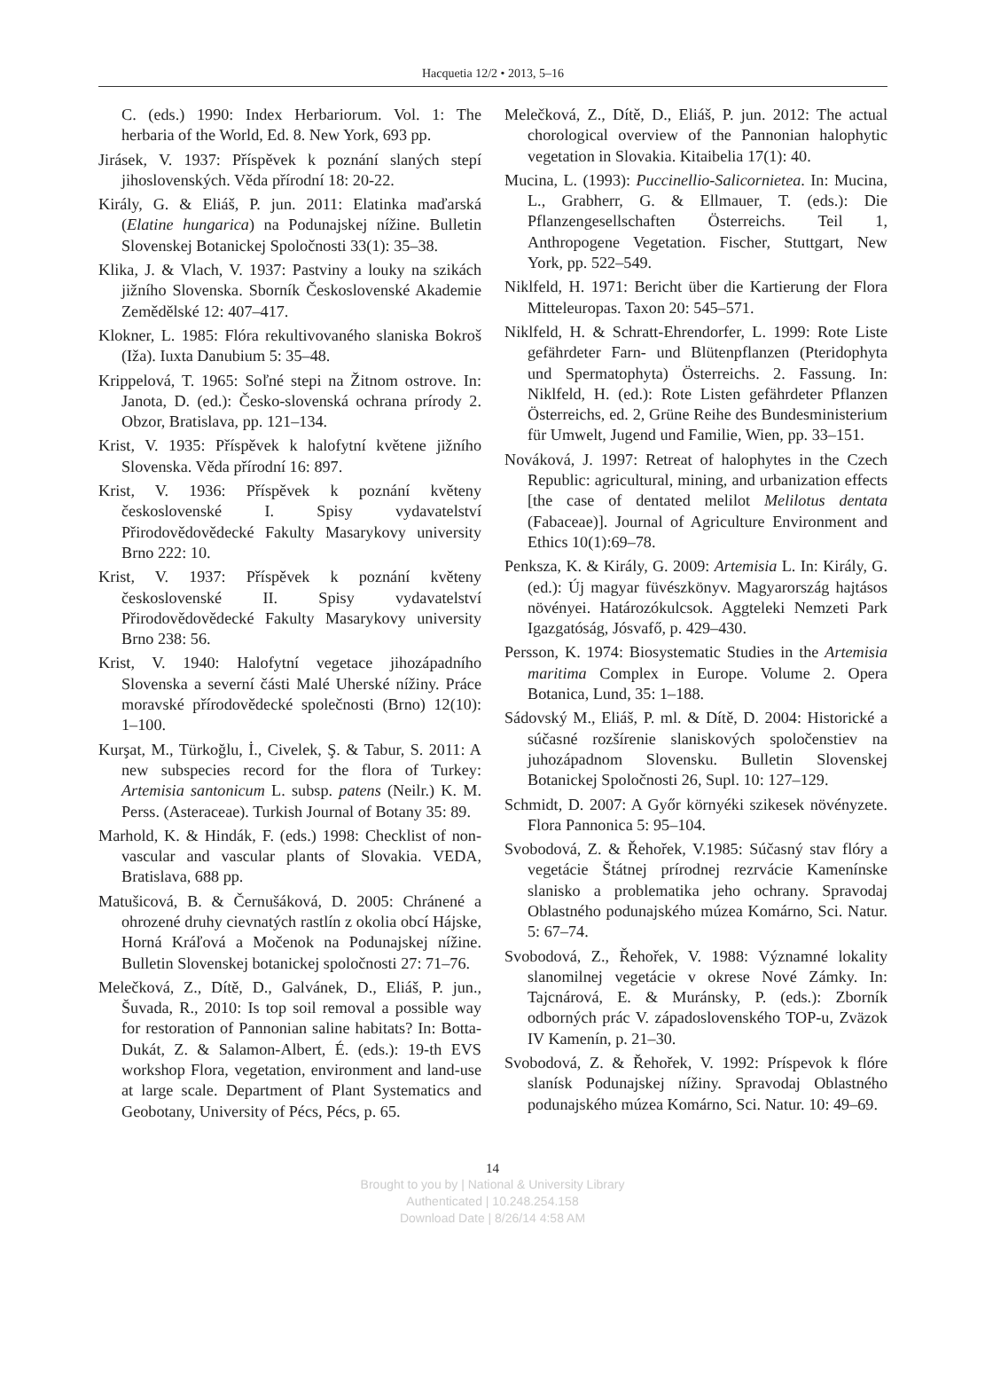Hacquetia 12/2 • 2013, 5–16
C. (eds.) 1990: Index Herbariorum. Vol. 1: The herbaria of the World, Ed. 8. New York, 693 pp.
Jirásek, V. 1937: Příspěvek k poznání slaných stepí jihoslovenských. Věda přírodní 18: 20-22.
Király, G. & Eliáš, P. jun. 2011: Elatinka maďarská (Elatine hungarica) na Podunajskej nížine. Bulletin Slovenskej Botanickej Spoločnosti 33(1): 35–38.
Klika, J. & Vlach, V. 1937: Pastviny a louky na szikách jižního Slovenska. Sborník Česko­slovenské Akademie Zemědělské 12: 407–417.
Klokner, L. 1985: Flóra rekultivovaného slaniska Bokroš (Iža). Iuxta Danubium 5: 35–48.
Krippelová, T. 1965: Soľné stepi na Žitnom ostrove. In: Janota, D. (ed.): Česko-slovenská ochrana prírody 2. Obzor, Bratislava, pp. 121–134.
Krist, V. 1935: Příspěvek k halofytní květene jižního Slovenska. Věda přírodní 16: 897.
Krist, V. 1936: Příspěvek k poznání květeny československé I. Spisy vydavatelství Přirodovědovědecké Fakulty Masarykovy university Brno 222: 10.
Krist, V. 1937: Příspěvek k poznání květeny československé II. Spisy vydavatelství Přirodovědovědecké Fakulty Masarykovy university Brno 238: 56.
Krist, V. 1940: Halofytní vegetace jihozápadního Slovenska a severní části Malé Uherské nížiny. Práce moravské přírodovědecké společnosti (Brno) 12(10): 1–100.
Kurşat, M., Türkoğlu, İ., Civelek, Ş. & Tabur, S. 2011: A new subspecies record for the flora of Turkey: Artemisia santonicum L. subsp. patens (Neilr.) K. M. Perss. (Asteraceae). Turkish Journal of Botany 35: 89.
Marhold, K. & Hindák, F. (eds.) 1998: Checklist of non-vascular and vascular plants of Slovakia. VEDA, Bratislava, 688 pp.
Matušicová, B. & Černušáková, D. 2005: Chránené a ohrozené druhy cievnatých rastlín z okolia obcí Hájske, Horná Kráľová a Močenok na Podunajskej nížine. Bulletin Slovenskej botanickej spoločnosti 27: 71–76.
Melečková, Z., Dítě, D., Galvánek, D., Eliáš, P. jun., Šuvada, R., 2010: Is top soil removal a possible way for restoration of Pannonian saline habitats? In: Botta-Dukát, Z. & Salamon-Albert, É. (eds.): 19-th EVS workshop Flora, vegetation, environment and land-use at large scale. Department of Plant Systematics and Geobotany, University of Pécs, Pécs, p. 65.
Melečková, Z., Dítě, D., Eliáš, P. jun. 2012: The actual chorological overview of the Pannonian halophytic vegetation in Slovakia. Kitaibelia 17(1): 40.
Mucina, L. (1993): Puccinellio-Salicornietea. In: Mucina, L., Grabherr, G. & Ellmauer, T. (eds.): Die Pflanzengesellschaften Österreichs. Teil 1, Anthropogene Vegetation. Fischer, Stuttgart, New York, pp. 522–549.
Niklfeld, H. 1971: Bericht über die Kartierung der Flora Mitteleuropas. Taxon 20: 545–571.
Niklfeld, H. & Schratt-Ehrendorfer, L. 1999: Rote Liste gefährdeter Farn- und Blütenpflanzen (Pteridophyta und Spermatophyta) Österreichs. 2. Fassung. In: Niklfeld, H. (ed.): Rote Listen gefährdeter Pflanzen Österreichs, ed. 2, Grüne Reihe des Bundesministerium für Umwelt, Jugend und Familie, Wien, pp. 33–151.
Nováková, J. 1997: Retreat of halophytes in the Czech Republic: agricultural, mining, and urbanization effects [the case of dentated melilot Melilotus dentata (Fabaceae)]. Journal of Agriculture Environment and Ethics 10(1):69–78.
Penksza, K. & Király, G. 2009: Artemisia L. In: Király, G. (ed.): Új magyar füvészkönyv. Magyarország hajtásos növényei. Határozókulcsok. Aggteleki Nemzeti Park Igazgatóság, Jósvafő, p. 429–430.
Persson, K. 1974: Biosystematic Studies in the Artemisia maritima Complex in Europe. Volume 2. Opera Botanica, Lund, 35: 1–188.
Sádovský M., Eliáš, P. ml. & Dítě, D. 2004: Historické a súčasné rozšírenie slaniskových spoločenstiev na juhozápadnom Slovensku. Bulletin Slovenskej Botanickej Spoločnosti 26, Supl. 10: 127–129.
Schmidt, D. 2007: A Győr környéki szikesek növényzete. Flora Pannonica 5: 95–104.
Svobodová, Z. & Řehořek, V.1985: Súčasný stav flóry a vegetácie Štátnej prírodnej rezrvácie Kamenínske slanisko a problematika jeho ochrany. Spravodaj Oblastného podunajského múzea Komárno, Sci. Natur. 5: 67–74.
Svobodová, Z., Řehořek, V. 1988: Významné lokality slanomilnej vegetácie v okrese Nové Zámky. In: Tajcnárová, E. & Muránsky, P. (eds.): Zborník odborných prác V. západoslovenského TOP-u, Zväzok IV Kamenín, p. 21–30.
Svobodová, Z. & Řehořek, V. 1992: Príspevok k flóre slanísk Podunajskej nížiny. Spravodaj Oblastného podunajského múzea Komárno, Sci. Natur. 10: 49–69.
14
Brought to you by | National & University Library
Authenticated | 10.248.254.158
Download Date | 8/26/14 4:58 AM